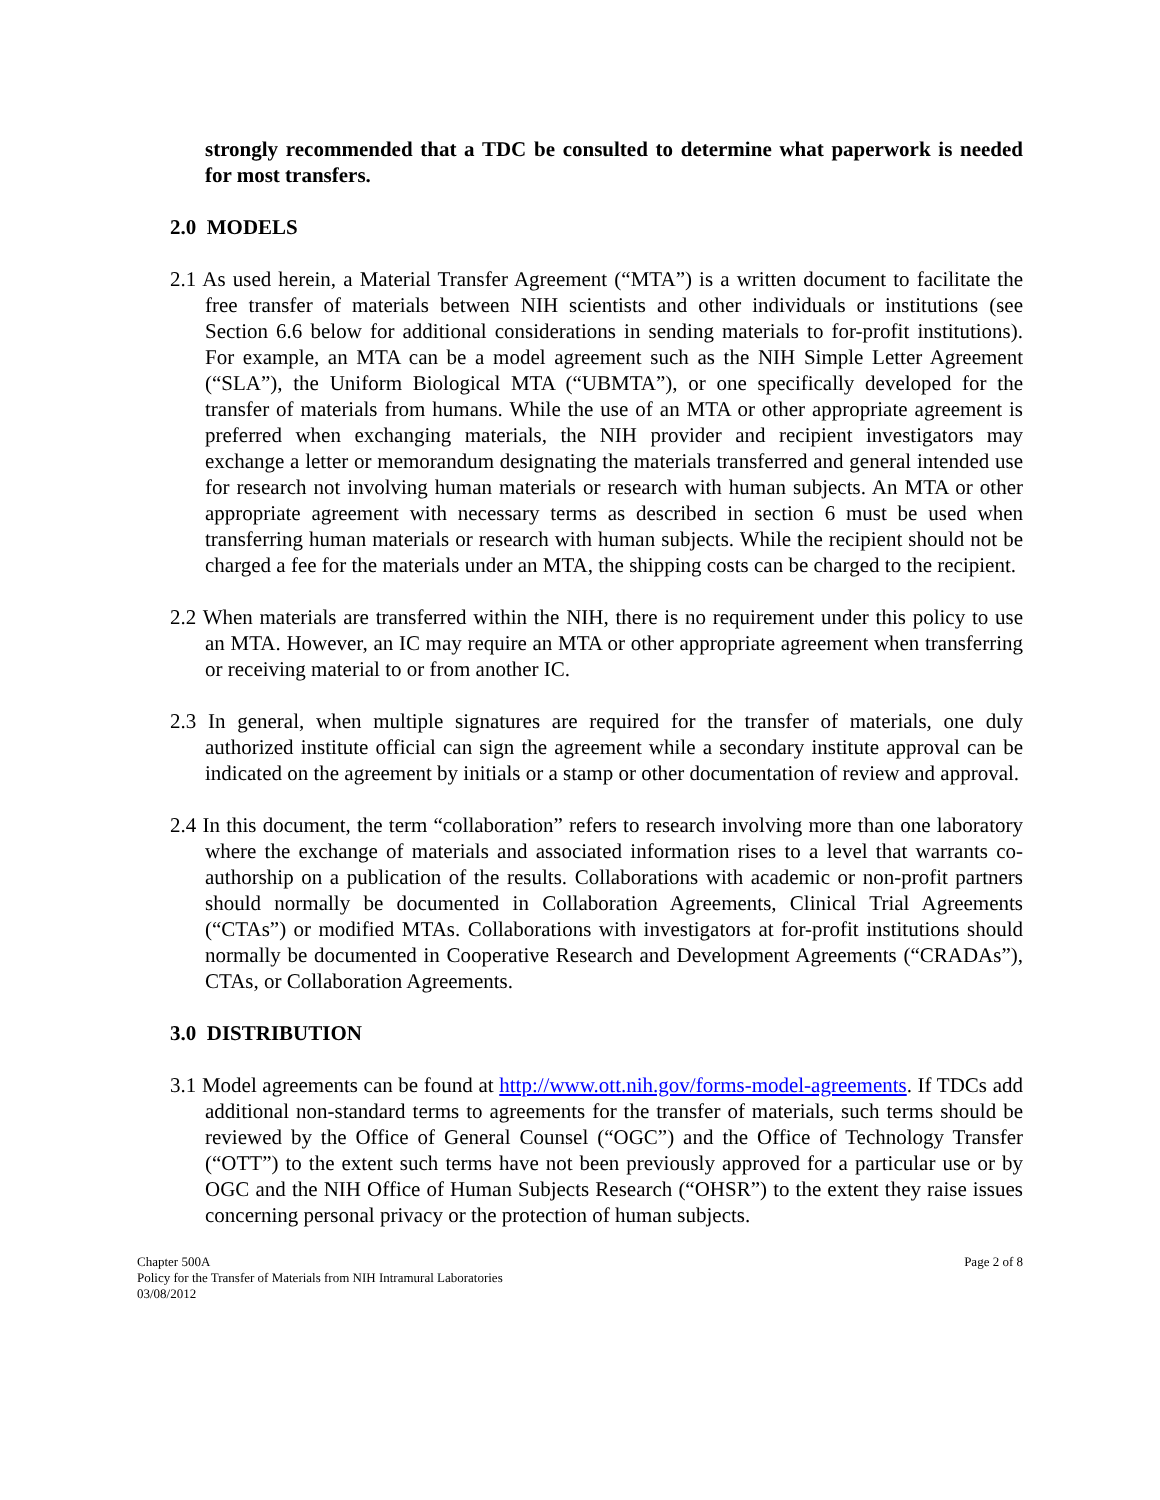strongly recommended that a TDC be consulted to determine what paperwork is needed for most transfers.
2.0 MODELS
2.1 As used herein, a Material Transfer Agreement (“MTA”) is a written document to facilitate the free transfer of materials between NIH scientists and other individuals or institutions (see Section 6.6 below for additional considerations in sending materials to for-profit institutions). For example, an MTA can be a model agreement such as the NIH Simple Letter Agreement (“SLA”), the Uniform Biological MTA (“UBMTA”), or one specifically developed for the transfer of materials from humans. While the use of an MTA or other appropriate agreement is preferred when exchanging materials, the NIH provider and recipient investigators may exchange a letter or memorandum designating the materials transferred and general intended use for research not involving human materials or research with human subjects. An MTA or other appropriate agreement with necessary terms as described in section 6 must be used when transferring human materials or research with human subjects. While the recipient should not be charged a fee for the materials under an MTA, the shipping costs can be charged to the recipient.
2.2 When materials are transferred within the NIH, there is no requirement under this policy to use an MTA. However, an IC may require an MTA or other appropriate agreement when transferring or receiving material to or from another IC.
2.3 In general, when multiple signatures are required for the transfer of materials, one duly authorized institute official can sign the agreement while a secondary institute approval can be indicated on the agreement by initials or a stamp or other documentation of review and approval.
2.4 In this document, the term “collaboration” refers to research involving more than one laboratory where the exchange of materials and associated information rises to a level that warrants co-authorship on a publication of the results. Collaborations with academic or non-profit partners should normally be documented in Collaboration Agreements, Clinical Trial Agreements (“CTAs”) or modified MTAs. Collaborations with investigators at for-profit institutions should normally be documented in Cooperative Research and Development Agreements (“CRADAs”), CTAs, or Collaboration Agreements.
3.0 DISTRIBUTION
3.1 Model agreements can be found at http://www.ott.nih.gov/forms-model-agreements. If TDCs add additional non-standard terms to agreements for the transfer of materials, such terms should be reviewed by the Office of General Counsel (“OGC”) and the Office of Technology Transfer (“OTT”) to the extent such terms have not been previously approved for a particular use or by OGC and the NIH Office of Human Subjects Research (“OHSR”) to the extent they raise issues concerning personal privacy or the protection of human subjects.
Chapter 500A
Policy for the Transfer of Materials from NIH Intramural Laboratories
03/08/2012
Page 2 of 8